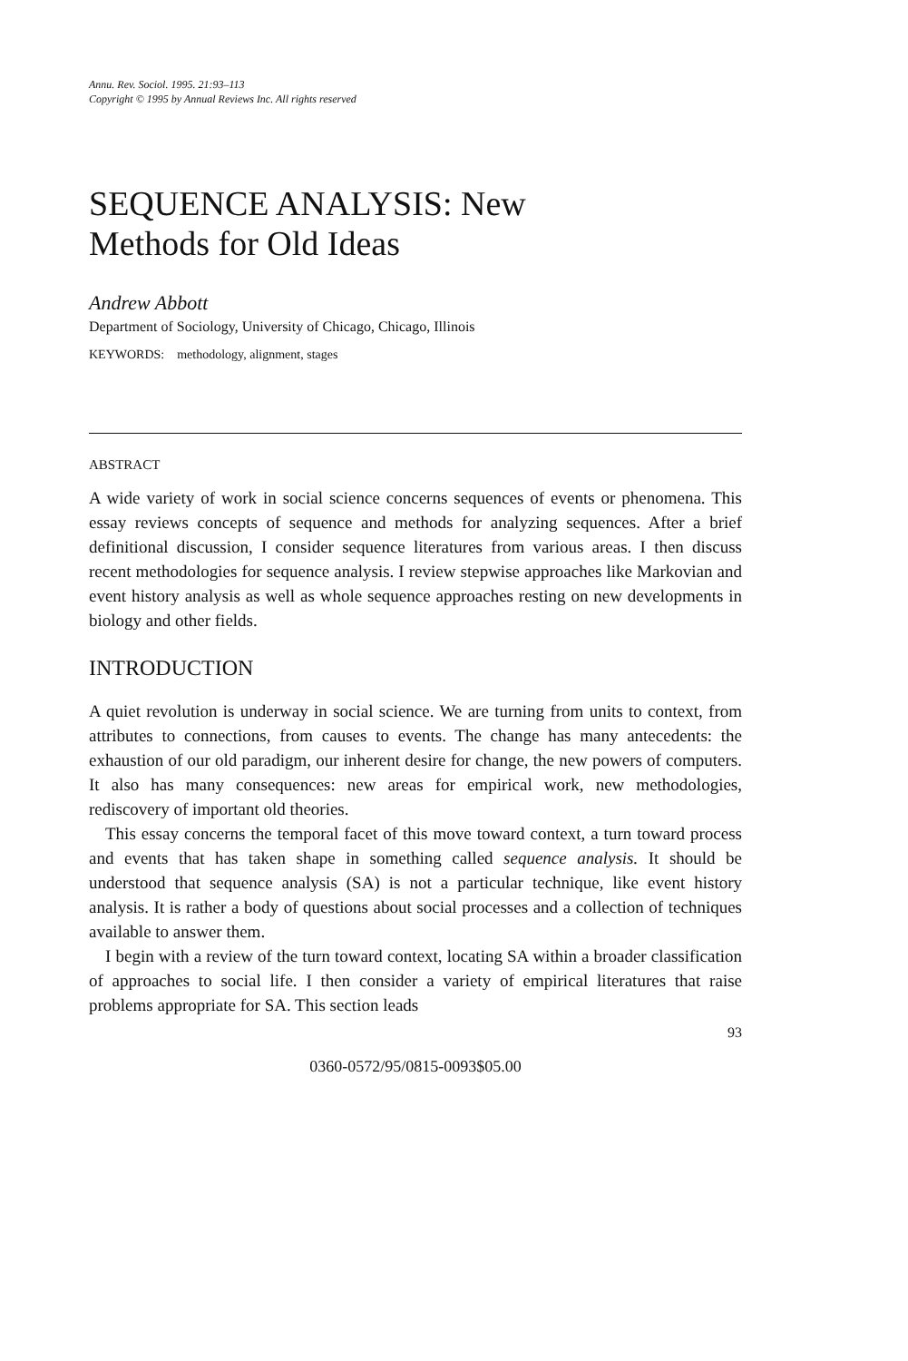Annu. Rev. Sociol. 1995. 21:93–113
Copyright © 1995 by Annual Reviews Inc. All rights reserved
SEQUENCE ANALYSIS: New
Methods for Old Ideas
Andrew Abbott
Department of Sociology, University of Chicago, Chicago, Illinois
KEYWORDS: methodology, alignment, stages
ABSTRACT
A wide variety of work in social science concerns sequences of events or phenomena. This essay reviews concepts of sequence and methods for analyzing sequences. After a brief definitional discussion, I consider sequence literatures from various areas. I then discuss recent methodologies for sequence analysis. I review stepwise approaches like Markovian and event history analysis as well as whole sequence approaches resting on new developments in biology and other fields.
INTRODUCTION
A quiet revolution is underway in social science. We are turning from units to context, from attributes to connections, from causes to events. The change has many antecedents: the exhaustion of our old paradigm, our inherent desire for change, the new powers of computers. It also has many consequences: new areas for empirical work, new methodologies, rediscovery of important old theories.
This essay concerns the temporal facet of this move toward context, a turn toward process and events that has taken shape in something called sequence analysis. It should be understood that sequence analysis (SA) is not a particular technique, like event history analysis. It is rather a body of questions about social processes and a collection of techniques available to answer them.
I begin with a review of the turn toward context, locating SA within a broader classification of approaches to social life. I then consider a variety of empirical literatures that raise problems appropriate for SA. This section leads
93
0360-0572/95/0815-0093$05.00